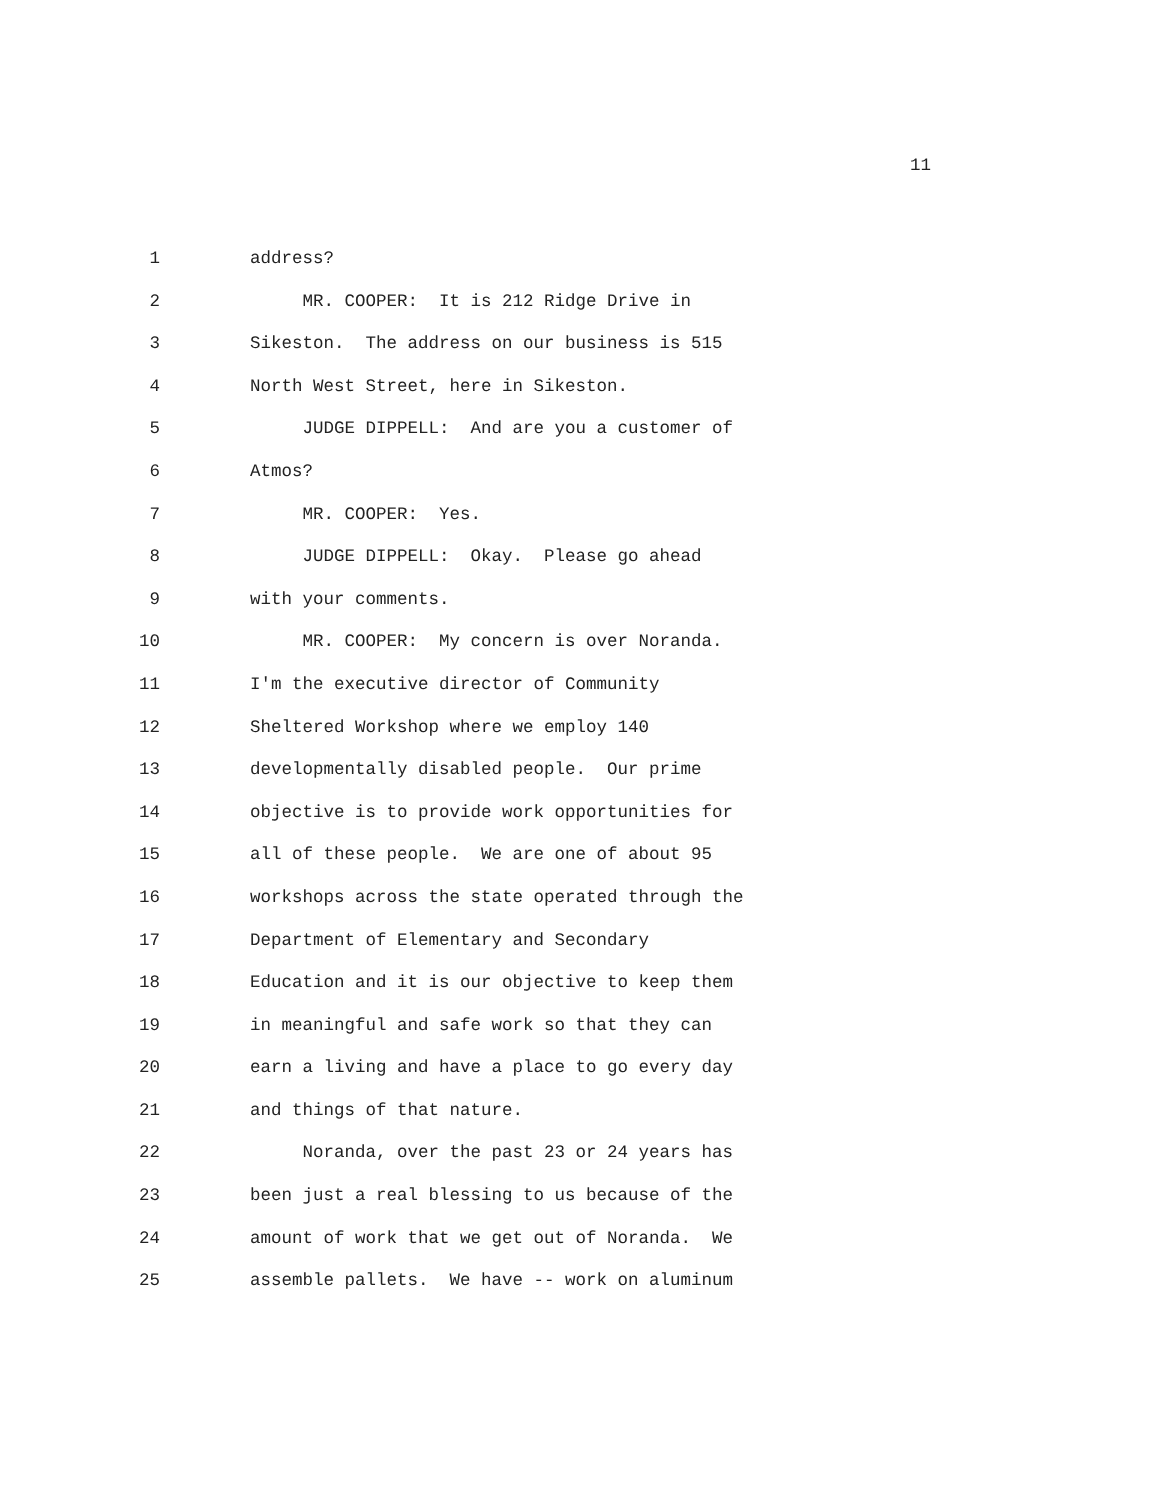11
1 address?
2 MR. COOPER: It is 212 Ridge Drive in
3 Sikeston. The address on our business is 515
4 North West Street, here in Sikeston.
5 JUDGE DIPPELL: And are you a customer of
6 Atmos?
7 MR. COOPER: Yes.
8 JUDGE DIPPELL: Okay. Please go ahead
9 with your comments.
10 MR. COOPER: My concern is over Noranda.
11 I'm the executive director of Community
12 Sheltered Workshop where we employ 140
13 developmentally disabled people. Our prime
14 objective is to provide work opportunities for
15 all of these people. We are one of about 95
16 workshops across the state operated through the
17 Department of Elementary and Secondary
18 Education and it is our objective to keep them
19 in meaningful and safe work so that they can
20 earn a living and have a place to go every day
21 and things of that nature.
22 Noranda, over the past 23 or 24 years has
23 been just a real blessing to us because of the
24 amount of work that we get out of Noranda. We
25 assemble pallets. We have -- work on aluminum